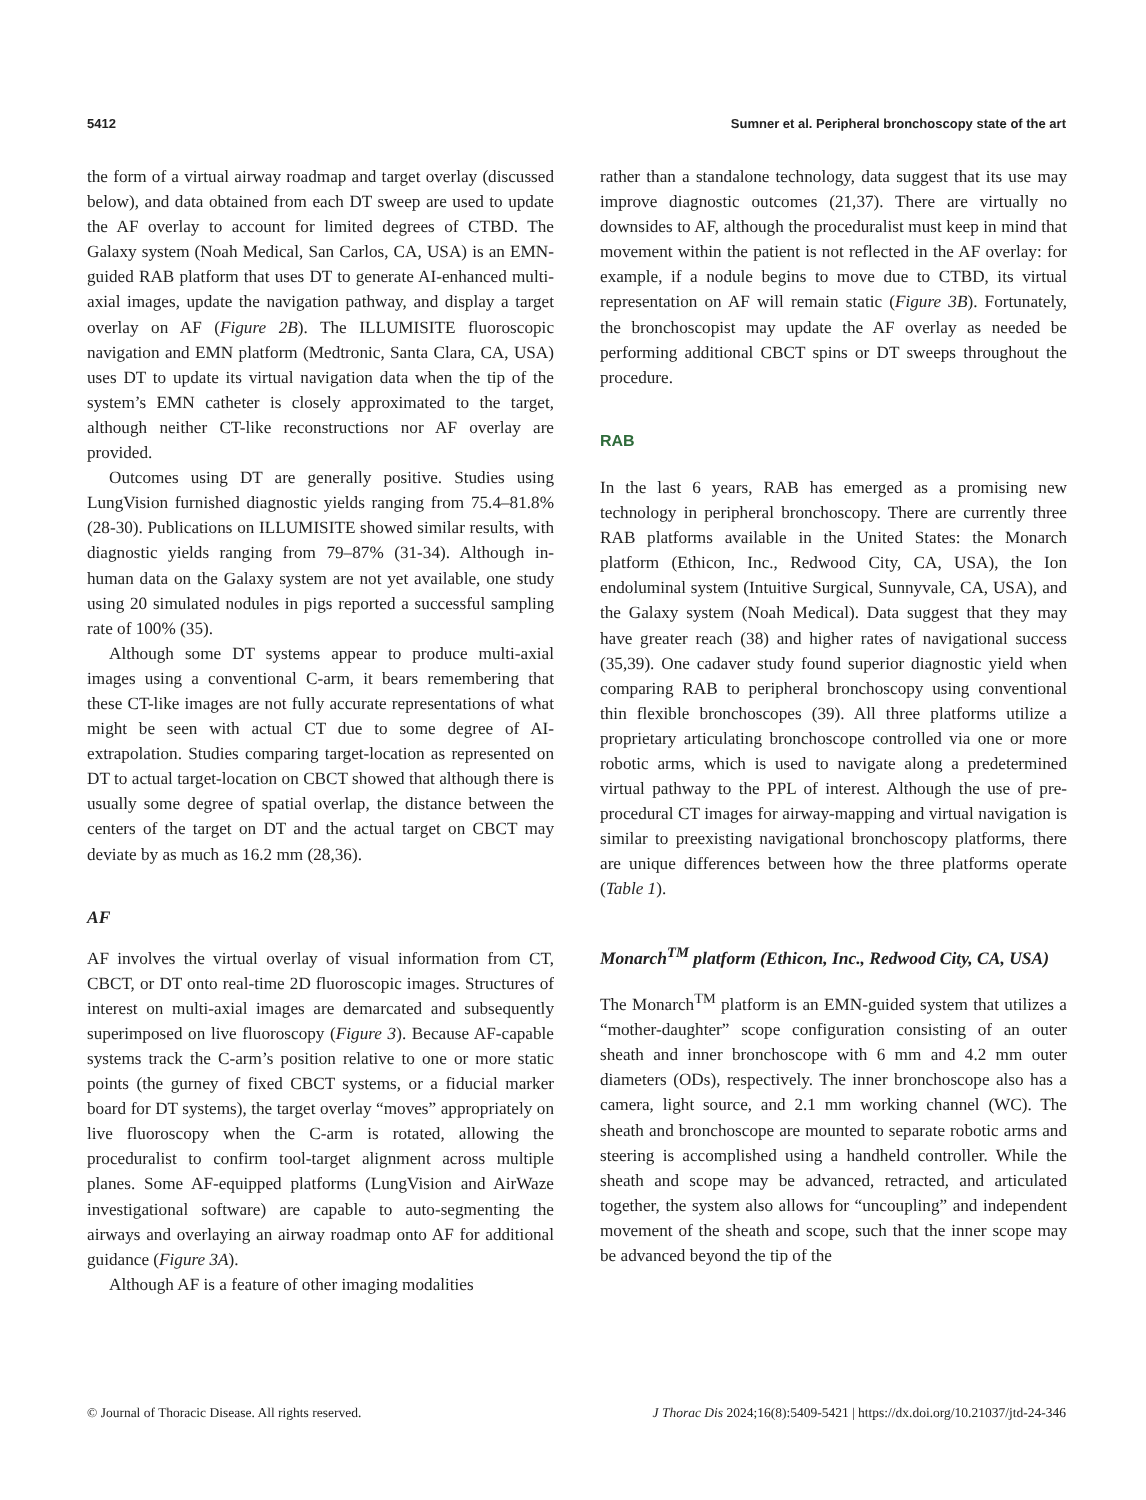5412 Sumner et al. Peripheral bronchoscopy state of the art
the form of a virtual airway roadmap and target overlay (discussed below), and data obtained from each DT sweep are used to update the AF overlay to account for limited degrees of CTBD. The Galaxy system (Noah Medical, San Carlos, CA, USA) is an EMN-guided RAB platform that uses DT to generate AI-enhanced multi-axial images, update the navigation pathway, and display a target overlay on AF (Figure 2B). The ILLUMISITE fluoroscopic navigation and EMN platform (Medtronic, Santa Clara, CA, USA) uses DT to update its virtual navigation data when the tip of the system’s EMN catheter is closely approximated to the target, although neither CT-like reconstructions nor AF overlay are provided.
Outcomes using DT are generally positive. Studies using LungVision furnished diagnostic yields ranging from 75.4–81.8% (28-30). Publications on ILLUMISITE showed similar results, with diagnostic yields ranging from 79–87% (31-34). Although in-human data on the Galaxy system are not yet available, one study using 20 simulated nodules in pigs reported a successful sampling rate of 100% (35).
Although some DT systems appear to produce multi-axial images using a conventional C-arm, it bears remembering that these CT-like images are not fully accurate representations of what might be seen with actual CT due to some degree of AI-extrapolation. Studies comparing target-location as represented on DT to actual target-location on CBCT showed that although there is usually some degree of spatial overlap, the distance between the centers of the target on DT and the actual target on CBCT may deviate by as much as 16.2 mm (28,36).
AF
AF involves the virtual overlay of visual information from CT, CBCT, or DT onto real-time 2D fluoroscopic images. Structures of interest on multi-axial images are demarcated and subsequently superimposed on live fluoroscopy (Figure 3). Because AF-capable systems track the C-arm’s position relative to one or more static points (the gurney of fixed CBCT systems, or a fiducial marker board for DT systems), the target overlay “moves” appropriately on live fluoroscopy when the C-arm is rotated, allowing the proceduralist to confirm tool-target alignment across multiple planes. Some AF-equipped platforms (LungVision and AirWaze investigational software) are capable to auto-segmenting the airways and overlaying an airway roadmap onto AF for additional guidance (Figure 3A).
Although AF is a feature of other imaging modalities
rather than a standalone technology, data suggest that its use may improve diagnostic outcomes (21,37). There are virtually no downsides to AF, although the proceduralist must keep in mind that movement within the patient is not reflected in the AF overlay: for example, if a nodule begins to move due to CTBD, its virtual representation on AF will remain static (Figure 3B). Fortunately, the bronchoscopist may update the AF overlay as needed be performing additional CBCT spins or DT sweeps throughout the procedure.
RAB
In the last 6 years, RAB has emerged as a promising new technology in peripheral bronchoscopy. There are currently three RAB platforms available in the United States: the Monarch platform (Ethicon, Inc., Redwood City, CA, USA), the Ion endoluminal system (Intuitive Surgical, Sunnyvale, CA, USA), and the Galaxy system (Noah Medical). Data suggest that they may have greater reach (38) and higher rates of navigational success (35,39). One cadaver study found superior diagnostic yield when comparing RAB to peripheral bronchoscopy using conventional thin flexible bronchoscopes (39). All three platforms utilize a proprietary articulating bronchoscope controlled via one or more robotic arms, which is used to navigate along a predetermined virtual pathway to the PPL of interest. Although the use of pre-procedural CT images for airway-mapping and virtual navigation is similar to preexisting navigational bronchoscopy platforms, there are unique differences between how the three platforms operate (Table 1).
Monarch<sup>TM</sup> platform (Ethicon, Inc., Redwood City, CA, USA)
The Monarch<sup>TM</sup> platform is an EMN-guided system that utilizes a “mother-daughter” scope configuration consisting of an outer sheath and inner bronchoscope with 6 mm and 4.2 mm outer diameters (ODs), respectively. The inner bronchoscope also has a camera, light source, and 2.1 mm working channel (WC). The sheath and bronchoscope are mounted to separate robotic arms and steering is accomplished using a handheld controller. While the sheath and scope may be advanced, retracted, and articulated together, the system also allows for “uncoupling” and independent movement of the sheath and scope, such that the inner scope may be advanced beyond the tip of the
© Journal of Thoracic Disease. All rights reserved. J Thorac Dis 2024;16(8):5409-5421 | https://dx.doi.org/10.21037/jtd-24-346